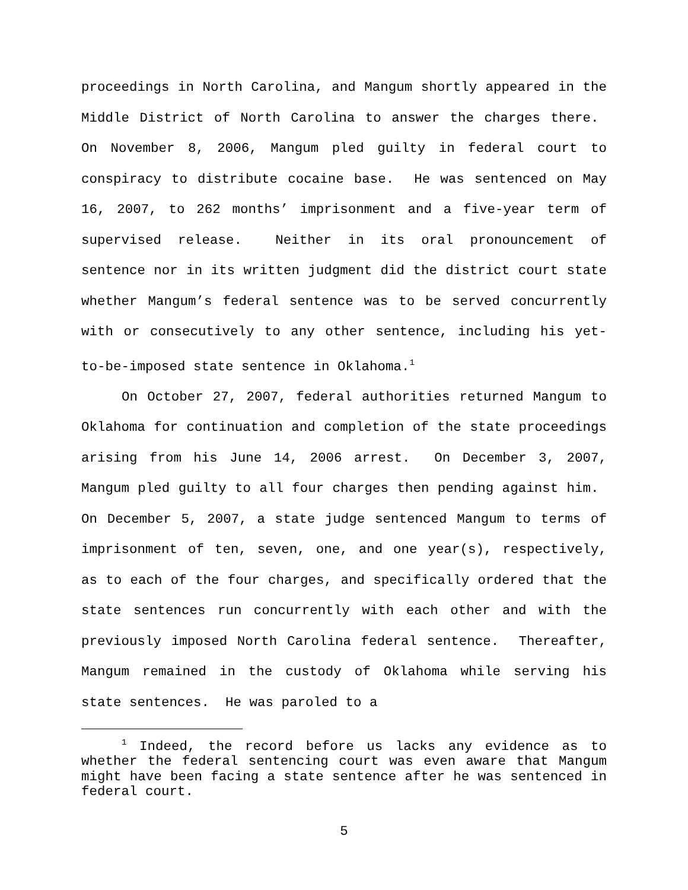proceedings in North Carolina, and Mangum shortly appeared in the Middle District of North Carolina to answer the charges there. On November 8, 2006, Mangum pled guilty in federal court to conspiracy to distribute cocaine base. He was sentenced on May 16, 2007, to 262 months’ imprisonment and a five-year term of supervised release. Neither in its oral pronouncement of sentence nor in its written judgment did the district court state whether Mangum’s federal sentence was to be served concurrently with or consecutively to any other sentence, including his yet-to-be-imposed state sentence in Oklahoma.<sup>1</sup>
On October 27, 2007, federal authorities returned Mangum to Oklahoma for continuation and completion of the state proceedings arising from his June 14, 2006 arrest. On December 3, 2007, Mangum pled guilty to all four charges then pending against him. On December 5, 2007, a state judge sentenced Mangum to terms of imprisonment of ten, seven, one, and one year(s), respectively, as to each of the four charges, and specifically ordered that the state sentences run concurrently with each other and with the previously imposed North Carolina federal sentence. Thereafter, Mangum remained in the custody of Oklahoma while serving his state sentences. He was paroled to a
<sup>1</sup> Indeed, the record before us lacks any evidence as to whether the federal sentencing court was even aware that Mangum might have been facing a state sentence after he was sentenced in federal court.
5